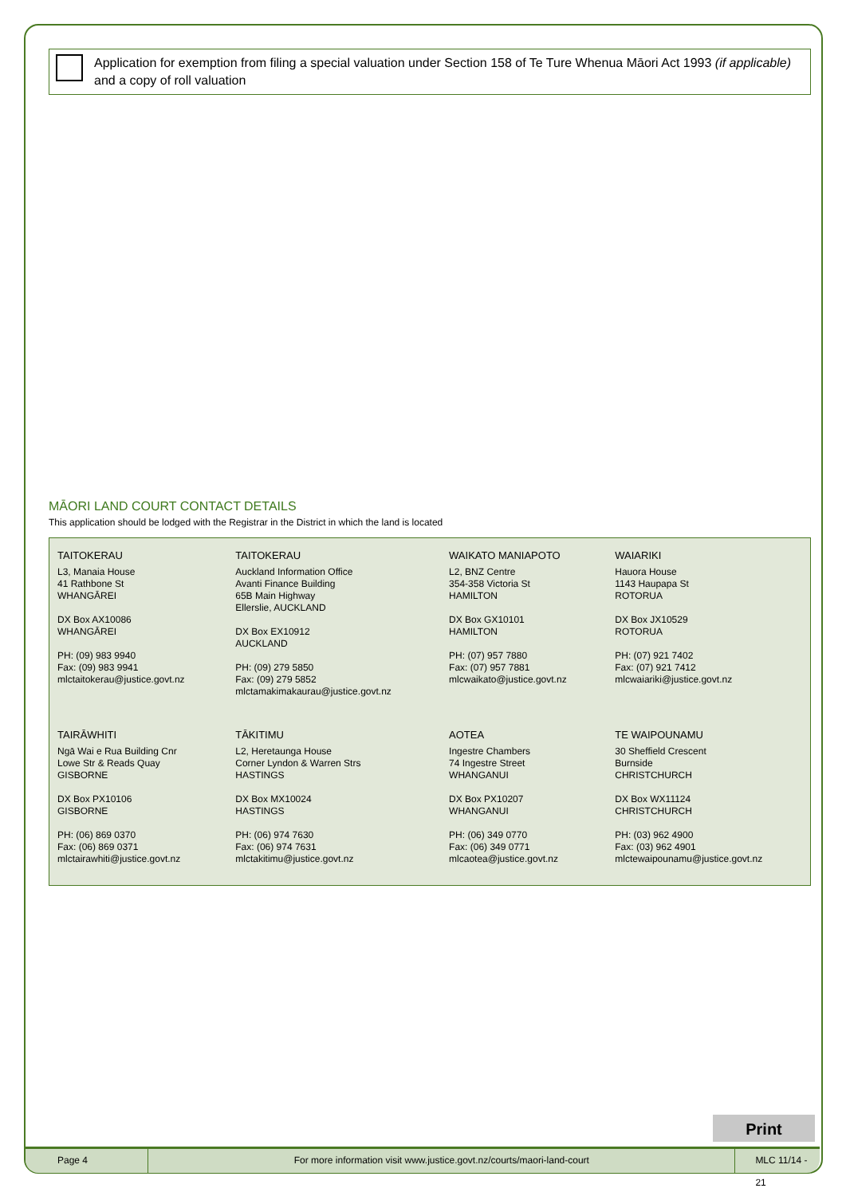Application for exemption from filing a special valuation under Section 158 of Te Ture Whenua Māori Act 1993 (if applicable) and a copy of roll valuation
MĀORI LAND COURT CONTACT DETAILS
This application should be lodged with the Registrar in the District in which the land is located
| TAITOKERAU L3, Manaia House 41 Rathbone St WHANGĀREI DX Box AX10086 WHANGĀREI PH: (09) 983 9940 Fax: (09) 983 9941 mlctaitokerau@justice.govt.nz | TAITOKERAU Auckland Information Office Avanti Finance Building 65B Main Highway Ellerslie, AUCKLAND DX Box EX10912 AUCKLAND PH: (09) 279 5850 Fax: (09) 279 5852 mlctamakimakaurau@justice.govt.nz | WAIKATO MANIAPOTO L2, BNZ Centre 354-358 Victoria St HAMILTON DX Box GX10101 HAMILTON PH: (07) 957 7880 Fax: (07) 957 7881 mlcwaikato@justice.govt.nz | WAIARIKI Hauora House 1143 Haupapa St ROTORUA DX Box JX10529 ROTORUA PH: (07) 921 7402 Fax: (07) 921 7412 mlcwaiariki@justice.govt.nz |
| TAIRĀWHITI Ngā Wai e Rua Building Cnr Lowe Str & Reads Quay GISBORNE DX Box PX10106 GISBORNE PH: (06) 869 0370 Fax: (06) 869 0371 mlctairawhiti@justice.govt.nz | TĀKITIMU L2, Heretaunga House Corner Lyndon & Warren Strs HASTINGS DX Box MX10024 HASTINGS PH: (06) 974 7630 Fax: (06) 974 7631 mlctakitimu@justice.govt.nz | AOTEA Ingestre Chambers 74 Ingestre Street WHANGANUI DX Box PX10207 WHANGANUI PH: (06) 349 0770 Fax: (06) 349 0771 mlcaotea@justice.govt.nz | TE WAIPOUNAMU 30 Sheffield Crescent Burnside CHRISTCHURCH DX Box WX11124 CHRISTCHURCH PH: (03) 962 4900 Fax: (03) 962 4901 mlctewaipounamu@justice.govt.nz |
Print
Page 4 For more information visit www.justice.govt.nz/courts/maori-land-court MLC 11/14 - 21